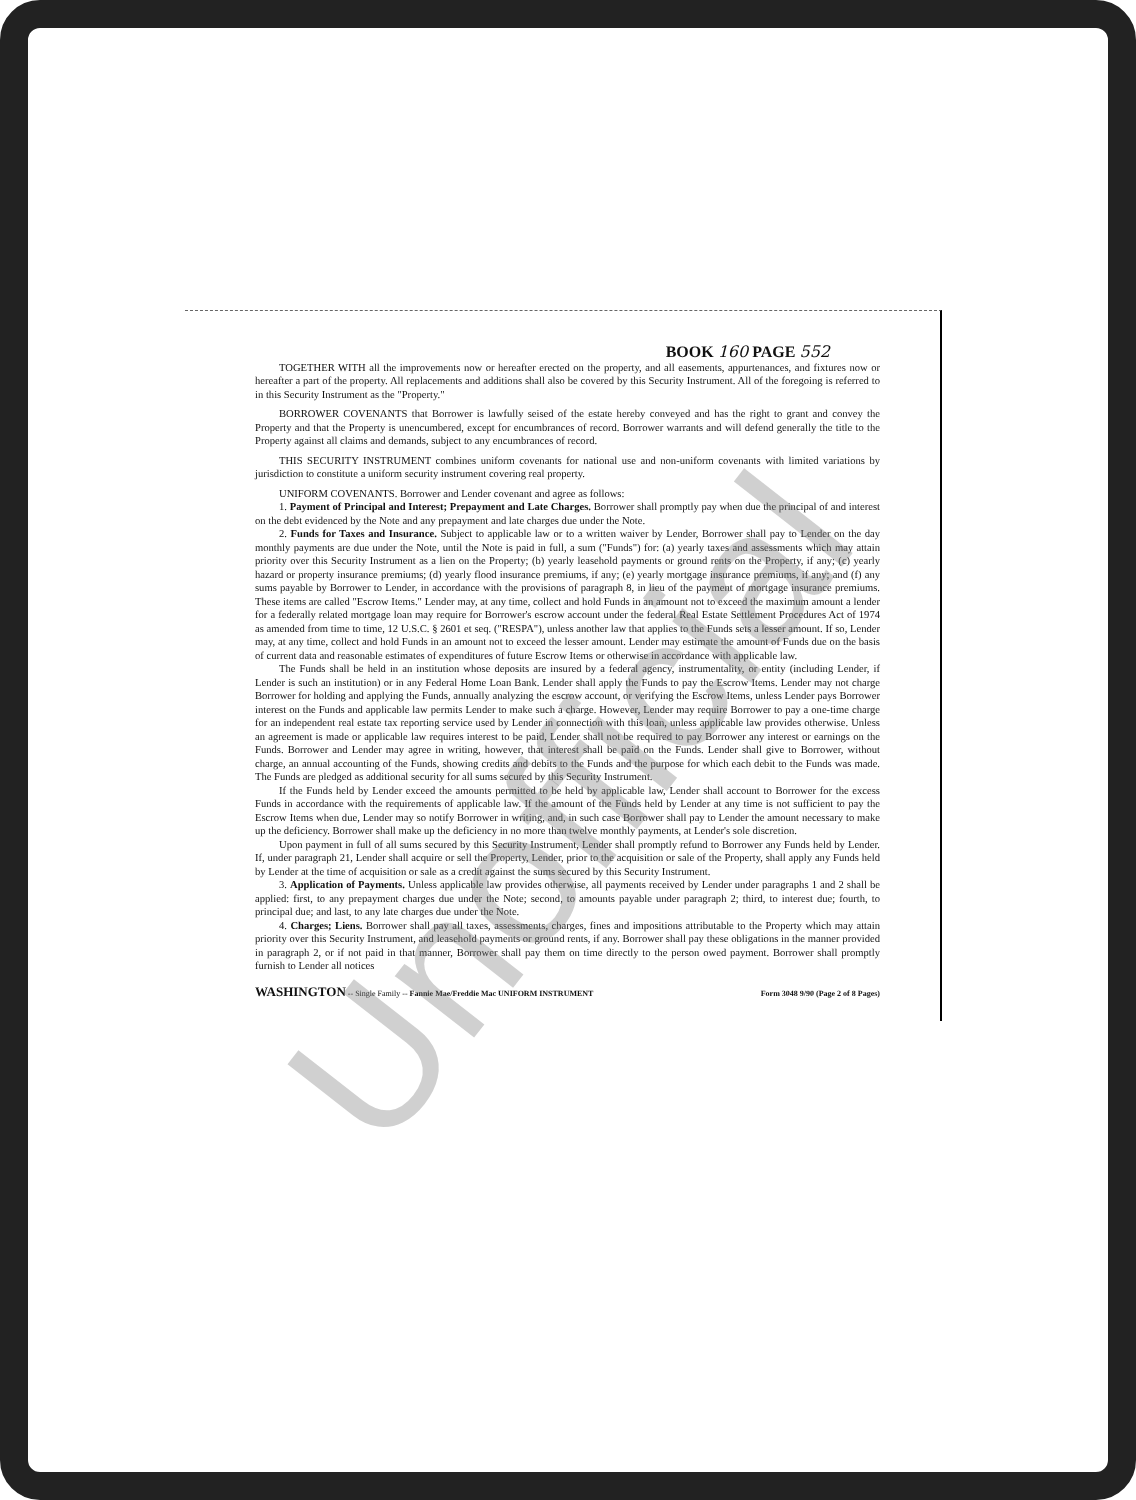BOOK 160 PAGE 552
TOGETHER WITH all the improvements now or hereafter erected on the property, and all easements, appurtenances, and fixtures now or hereafter a part of the property. All replacements and additions shall also be covered by this Security Instrument. All of the foregoing is referred to in this Security Instrument as the "Property."
BORROWER COVENANTS that Borrower is lawfully seised of the estate hereby conveyed and has the right to grant and convey the Property and that the Property is unencumbered, except for encumbrances of record. Borrower warrants and will defend generally the title to the Property against all claims and demands, subject to any encumbrances of record.
THIS SECURITY INSTRUMENT combines uniform covenants for national use and non-uniform covenants with limited variations by jurisdiction to constitute a uniform security instrument covering real property.
UNIFORM COVENANTS. Borrower and Lender covenant and agree as follows:
1. Payment of Principal and Interest; Prepayment and Late Charges. Borrower shall promptly pay when due the principal of and interest on the debt evidenced by the Note and any prepayment and late charges due under the Note.
2. Funds for Taxes and Insurance. Subject to applicable law or to a written waiver by Lender, Borrower shall pay to Lender on the day monthly payments are due under the Note, until the Note is paid in full, a sum ("Funds") for: (a) yearly taxes and assessments which may attain priority over this Security Instrument as a lien on the Property; (b) yearly leasehold payments or ground rents on the Property, if any; (c) yearly hazard or property insurance premiums; (d) yearly flood insurance premiums, if any; (e) yearly mortgage insurance premiums, if any; and (f) any sums payable by Borrower to Lender, in accordance with the provisions of paragraph 8, in lieu of the payment of mortgage insurance premiums. These items are called "Escrow Items." Lender may, at any time, collect and hold Funds in an amount not to exceed the maximum amount a lender for a federally related mortgage loan may require for Borrower's escrow account under the federal Real Estate Settlement Procedures Act of 1974 as amended from time to time, 12 U.S.C. § 2601 et seq. ("RESPA"), unless another law that applies to the Funds sets a lesser amount. If so, Lender may, at any time, collect and hold Funds in an amount not to exceed the lesser amount. Lender may estimate the amount of Funds due on the basis of current data and reasonable estimates of expenditures of future Escrow Items or otherwise in accordance with applicable law.
The Funds shall be held in an institution whose deposits are insured by a federal agency, instrumentality, or entity (including Lender, if Lender is such an institution) or in any Federal Home Loan Bank. Lender shall apply the Funds to pay the Escrow Items. Lender may not charge Borrower for holding and applying the Funds, annually analyzing the escrow account, or verifying the Escrow Items, unless Lender pays Borrower interest on the Funds and applicable law permits Lender to make such a charge. However, Lender may require Borrower to pay a one-time charge for an independent real estate tax reporting service used by Lender in connection with this loan, unless applicable law provides otherwise. Unless an agreement is made or applicable law requires interest to be paid, Lender shall not be required to pay Borrower any interest or earnings on the Funds. Borrower and Lender may agree in writing, however, that interest shall be paid on the Funds. Lender shall give to Borrower, without charge, an annual accounting of the Funds, showing credits and debits to the Funds and the purpose for which each debit to the Funds was made. The Funds are pledged as additional security for all sums secured by this Security Instrument.
If the Funds held by Lender exceed the amounts permitted to be held by applicable law, Lender shall account to Borrower for the excess Funds in accordance with the requirements of applicable law. If the amount of the Funds held by Lender at any time is not sufficient to pay the Escrow Items when due, Lender may so notify Borrower in writing, and, in such case Borrower shall pay to Lender the amount necessary to make up the deficiency. Borrower shall make up the deficiency in no more than twelve monthly payments, at Lender's sole discretion.
Upon payment in full of all sums secured by this Security Instrument, Lender shall promptly refund to Borrower any Funds held by Lender. If, under paragraph 21, Lender shall acquire or sell the Property, Lender, prior to the acquisition or sale of the Property, shall apply any Funds held by Lender at the time of acquisition or sale as a credit against the sums secured by this Security Instrument.
3. Application of Payments. Unless applicable law provides otherwise, all payments received by Lender under paragraphs 1 and 2 shall be applied: first, to any prepayment charges due under the Note; second, to amounts payable under paragraph 2; third, to interest due; fourth, to principal due; and last, to any late charges due under the Note.
4. Charges; Liens. Borrower shall pay all taxes, assessments, charges, fines and impositions attributable to the Property which may attain priority over this Security Instrument, and leasehold payments or ground rents, if any. Borrower shall pay these obligations in the manner provided in paragraph 2, or if not paid in that manner, Borrower shall pay them on time directly to the person owed payment. Borrower shall promptly furnish to Lender all notices
WASHINGTON -- Single Family -- Fannie Mae/Freddie Mac UNIFORM INSTRUMENT Form 3048 9/90 (Page 2 of 8 Pages)
Unofficial